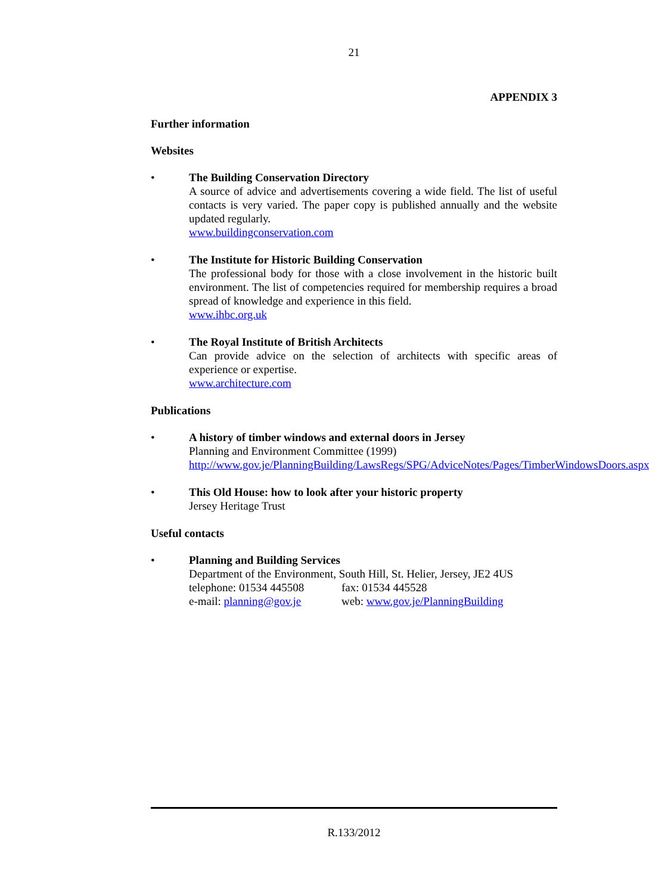21
APPENDIX 3
Further information
Websites
• The Building Conservation Directory
A source of advice and advertisements covering a wide field. The list of useful contacts is very varied. The paper copy is published annually and the website updated regularly.
www.buildingconservation.com
• The Institute for Historic Building Conservation
The professional body for those with a close involvement in the historic built environment. The list of competencies required for membership requires a broad spread of knowledge and experience in this field.
www.ihbc.org.uk
• The Royal Institute of British Architects
Can provide advice on the selection of architects with specific areas of experience or expertise.
www.architecture.com
Publications
• A history of timber windows and external doors in Jersey
Planning and Environment Committee (1999)
http://www.gov.je/PlanningBuilding/LawsRegs/SPG/AdviceNotes/Pages/TimberWindowsDoors.aspx
• This Old House: how to look after your historic property
Jersey Heritage Trust
Useful contacts
• Planning and Building Services
Department of the Environment, South Hill, St. Helier, Jersey, JE2 4US
telephone: 01534 445508 fax: 01534 445528
e-mail: planning@gov.je web: www.gov.je/PlanningBuilding
R.133/2012